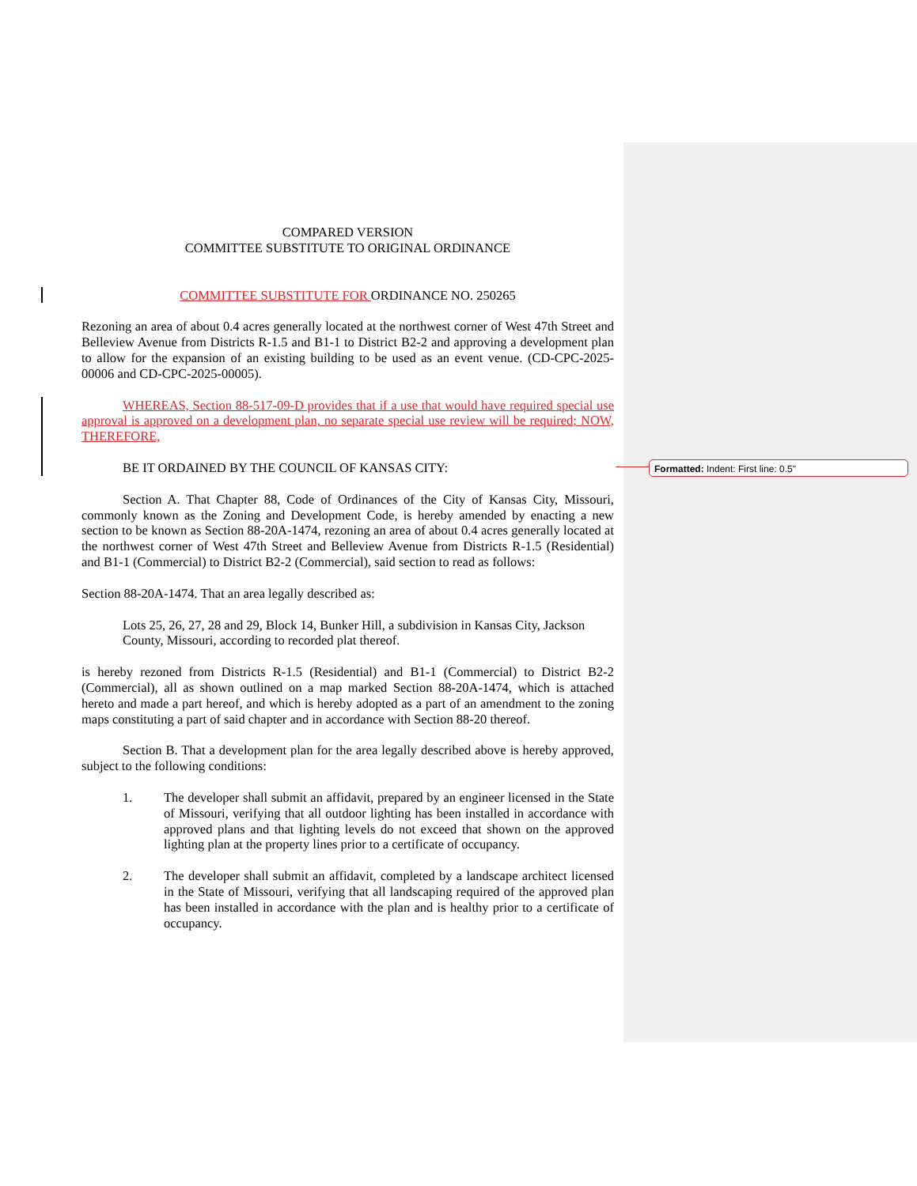Formatted: Indent: First line: 0.5"
COMPARED VERSION
COMMITTEE SUBSTITUTE TO ORIGINAL ORDINANCE
COMMITTEE SUBSTITUTE FOR ORDINANCE NO. 250265
Rezoning an area of about 0.4 acres generally located at the northwest corner of West 47th Street and Belleview Avenue from Districts R-1.5 and B1-1 to District B2-2 and approving a development plan to allow for the expansion of an existing building to be used as an event venue. (CD-CPC-2025-00006 and CD-CPC-2025-00005).
WHEREAS, Section 88-517-09-D provides that if a use that would have required special use approval is approved on a development plan, no separate special use review will be required; NOW, THEREFORE,
BE IT ORDAINED BY THE COUNCIL OF KANSAS CITY:
Section A. That Chapter 88, Code of Ordinances of the City of Kansas City, Missouri, commonly known as the Zoning and Development Code, is hereby amended by enacting a new section to be known as Section 88-20A-1474, rezoning an area of about 0.4 acres generally located at the northwest corner of West 47th Street and Belleview Avenue from Districts R-1.5 (Residential) and B1-1 (Commercial) to District B2-2 (Commercial), said section to read as follows:
Section 88-20A-1474. That an area legally described as:
Lots 25, 26, 27, 28 and 29, Block 14, Bunker Hill, a subdivision in Kansas City, Jackson County, Missouri, according to recorded plat thereof.
is hereby rezoned from Districts R-1.5 (Residential) and B1-1 (Commercial) to District B2-2 (Commercial), all as shown outlined on a map marked Section 88-20A-1474, which is attached hereto and made a part hereof, and which is hereby adopted as a part of an amendment to the zoning maps constituting a part of said chapter and in accordance with Section 88-20 thereof.
Section B. That a development plan for the area legally described above is hereby approved, subject to the following conditions:
1. The developer shall submit an affidavit, prepared by an engineer licensed in the State of Missouri, verifying that all outdoor lighting has been installed in accordance with approved plans and that lighting levels do not exceed that shown on the approved lighting plan at the property lines prior to a certificate of occupancy.
2. The developer shall submit an affidavit, completed by a landscape architect licensed in the State of Missouri, verifying that all landscaping required of the approved plan has been installed in accordance with the plan and is healthy prior to a certificate of occupancy.